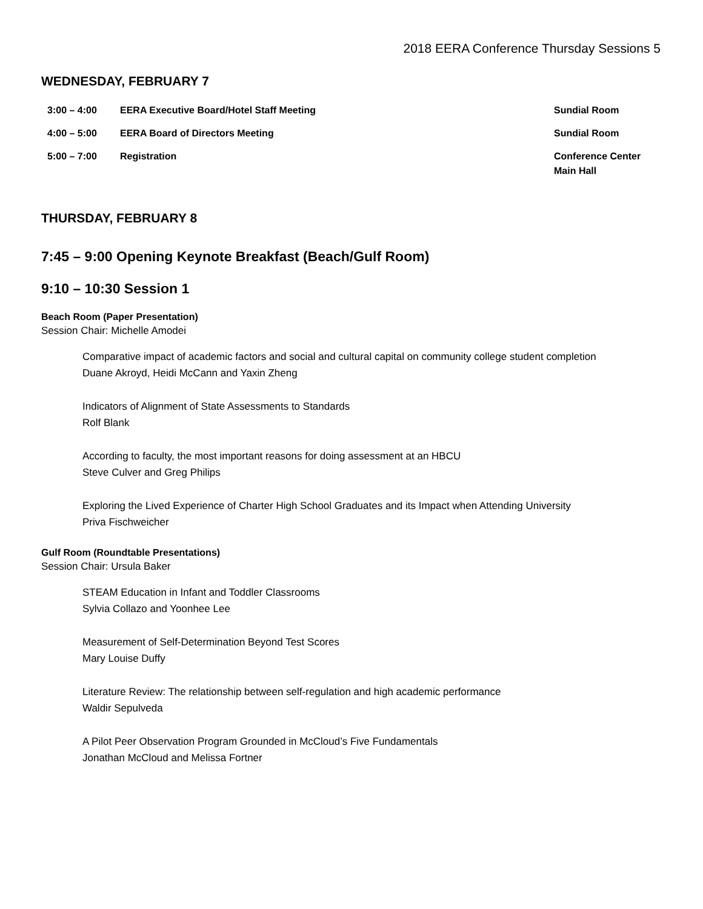2018 EERA Conference Thursday Sessions 5
WEDNESDAY, FEBRUARY 7
| 3:00 – 4:00 | EERA Executive Board/Hotel Staff Meeting | Sundial Room |
| 4:00 – 5:00 | EERA Board of Directors Meeting | Sundial Room |
| 5:00 – 7:00 | Registration | Conference Center Main Hall |
THURSDAY, FEBRUARY 8
7:45 – 9:00 Opening Keynote Breakfast (Beach/Gulf Room)
9:10 – 10:30 Session 1
Beach Room (Paper Presentation)
Session Chair: Michelle Amodei
Comparative impact of academic factors and social and cultural capital on community college student completion
Duane Akroyd, Heidi McCann and Yaxin Zheng
Indicators of Alignment of State Assessments to Standards
Rolf Blank
According to faculty, the most important reasons for doing assessment at an HBCU
Steve Culver and Greg Philips
Exploring the Lived Experience of Charter High School Graduates and its Impact when Attending University
Priva Fischweicher
Gulf Room (Roundtable Presentations)
Session Chair: Ursula Baker
STEAM Education in Infant and Toddler Classrooms
Sylvia Collazo and Yoonhee Lee
Measurement of Self-Determination Beyond Test Scores
Mary Louise Duffy
Literature Review: The relationship between self-regulation and high academic performance
Waldir Sepulveda
A Pilot Peer Observation Program Grounded in McCloud’s Five Fundamentals
Jonathan McCloud and Melissa Fortner